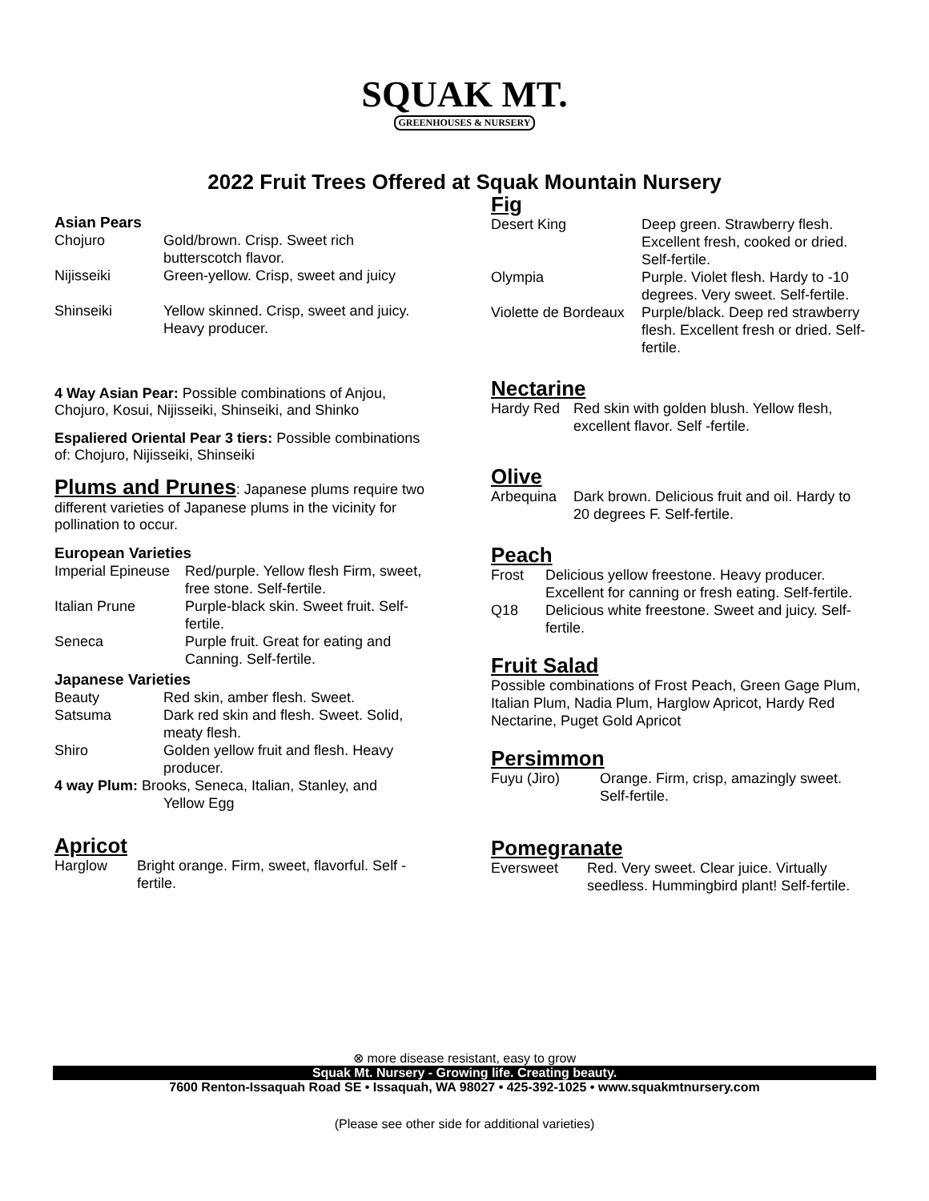SQUAK MT.
GREENHOUSES & NURSERY
2022 Fruit Trees Offered at Squak Mountain Nursery
Asian Pears
| Chojuro | Gold/brown. Crisp. Sweet rich butterscotch flavor. |
| Nijisseiki | Green-yellow. Crisp, sweet and juicy |
| Shinseiki | Yellow skinned. Crisp, sweet and juicy. Heavy producer. |
4 Way Asian Pear: Possible combinations of Anjou, Chojuro, Kosui, Nijisseiki, Shinseiki, and Shinko
Espaliered Oriental Pear 3 tiers: Possible combinations of: Chojuro, Nijisseiki, Shinseiki
Plums and Prunes: Japanese plums require two different varieties of Japanese plums in the vicinity for pollination to occur.
European Varieties
| Imperial Epineuse | Red/purple. Yellow flesh Firm, sweet, free stone. Self-fertile. |
| Italian Prune | Purple-black skin. Sweet fruit. Self-fertile. |
| Seneca | Purple fruit. Great for eating and Canning. Self-fertile. |
Japanese Varieties
| Beauty | Red skin, amber flesh. Sweet. |
| Satsuma | Dark red skin and flesh. Sweet. Solid, meaty flesh. |
| Shiro | Golden yellow fruit and flesh. Heavy producer. |
4 way Plum: Brooks, Seneca, Italian, Stanley, and
Yellow Egg
Apricot
| Harglow | Bright orange. Firm, sweet, flavorful. Self - fertile. |
Fig
| Desert King | Deep green. Strawberry flesh. Excellent fresh, cooked or dried. Self-fertile. |
| Olympia | Purple. Violet flesh. Hardy to -10 degrees. Very sweet. Self-fertile. |
| Violette de Bordeaux | Purple/black. Deep red strawberry flesh. Excellent fresh or dried. Self-fertile. |
Nectarine
| Hardy Red | Red skin with golden blush. Yellow flesh, excellent flavor. Self -fertile. |
Olive
| Arbequina | Dark brown. Delicious fruit and oil. Hardy to 20 degrees F. Self-fertile. |
Peach
| Frost | Delicious yellow freestone. Heavy producer. Excellent for canning or fresh eating. Self-fertile. |
| Q18 | Delicious white freestone. Sweet and juicy. Self-fertile. |
Fruit Salad
Possible combinations of Frost Peach, Green Gage Plum, Italian Plum, Nadia Plum, Harglow Apricot, Hardy Red Nectarine, Puget Gold Apricot
Persimmon
| Fuyu (Jiro) | Orange. Firm, crisp, amazingly sweet. Self-fertile. |
Pomegranate
| Eversweet | Red. Very sweet. Clear juice. Virtually seedless. Hummingbird plant! Self-fertile. |
⊗ more disease resistant, easy to grow
Squak Mt. Nursery - Growing life. Creating beauty.
7600 Renton-Issaquah Road SE • Issaquah, WA 98027 • 425-392-1025 • www.squakmtnursery.com
(Please see other side for additional varieties)